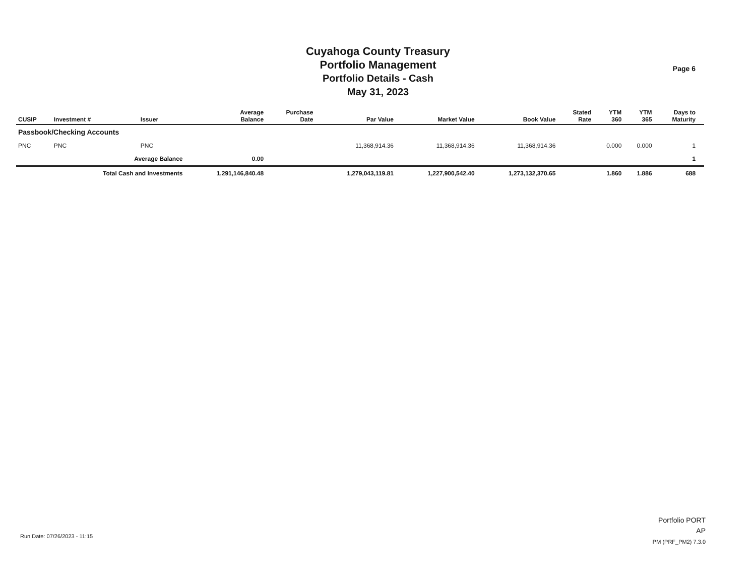Cuyahoga County Treasury
Portfolio Management
Portfolio Details - Cash
May 31, 2023
Page 6
| CUSIP | Investment # | Issuer | Average Balance | Purchase Date | Par Value | Market Value | Book Value | Stated Rate | YTM 360 | YTM 365 | Days to Maturity | |
| --- | --- | --- | --- | --- | --- | --- | --- | --- | --- | --- | --- | --- |
| Passbook/Checking Accounts | | | | | | | | | | | | |
| PNC | PNC | PNC | | | 11,368,914.36 | 11,368,914.36 | 11,368,914.36 | | 0.000 | 0.000 | 1 | |
| | Average Balance | | 0.00 | | | | | | | | 1 | |
| | Total Cash and Investments | | 1,291,146,840.48 | | 1,279,043,119.81 | 1,227,900,542.40 | 1,273,132,370.65 | | 1.860 | 1.886 | 688 | |
Run Date: 07/26/2023 - 11:15
Portfolio PORT
AP
PM (PRF_PM2) 7.3.0